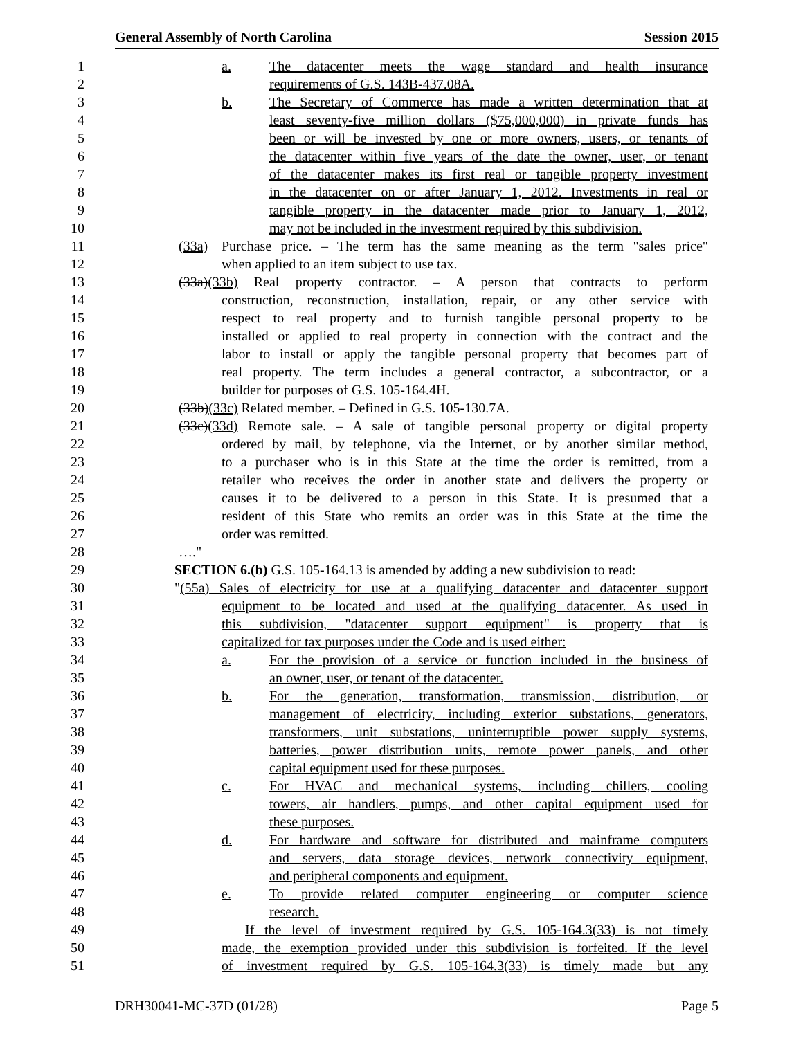General Assembly of North Carolina Session 2015
1
a. The datacenter meets the wage standard and health insurance
2
requirements of G.S. 143B-437.08A.
3
b. The Secretary of Commerce has made a written determination that at
4
least seventy-five million dollars ($75,000,000) in private funds has
5
been or will be invested by one or more owners, users, or tenants of
6
the datacenter within five years of the date the owner, user, or tenant
7
of the datacenter makes its first real or tangible property investment
8
in the datacenter on or after January 1, 2012. Investments in real or
9
tangible property in the datacenter made prior to January 1, 2012,
10
may not be included in the investment required by this subdivision.
11
(33a) Purchase price. – The term has the same meaning as the term "sales price"
12
when applied to an item subject to use tax.
13
(33a)(33b) Real property contractor. – A person that contracts to perform
14
construction, reconstruction, installation, repair, or any other service with
15
respect to real property and to furnish tangible personal property to be
16
installed or applied to real property in connection with the contract and the
17
labor to install or apply the tangible personal property that becomes part of
18
real property. The term includes a general contractor, a subcontractor, or a
19
builder for purposes of G.S. 105-164.4H.
20
(33b)(33c) Related member. – Defined in G.S. 105-130.7A.
21
(33c)(33d) Remote sale. – A sale of tangible personal property or digital property
22
ordered by mail, by telephone, via the Internet, or by another similar method,
23
to a purchaser who is in this State at the time the order is remitted, from a
24
retailer who receives the order in another state and delivers the property or
25
causes it to be delivered to a person in this State. It is presumed that a
26
resident of this State who remits an order was in this State at the time the
27
order was remitted.
28
…."
29
SECTION 6.(b) G.S. 105-164.13 is amended by adding a new subdivision to read:
30
"(55a) Sales of electricity for use at a qualifying datacenter and datacenter support
31
equipment to be located and used at the qualifying datacenter. As used in
32
this subdivision, "datacenter support equipment" is property that is
33
capitalized for tax purposes under the Code and is used either:
34
a. For the provision of a service or function included in the business of
35
an owner, user, or tenant of the datacenter.
36
b. For the generation, transformation, transmission, distribution, or
37
management of electricity, including exterior substations, generators,
38
transformers, unit substations, uninterruptible power supply systems,
39
batteries, power distribution units, remote power panels, and other
40
capital equipment used for these purposes.
41
c. For HVAC and mechanical systems, including chillers, cooling
42
towers, air handlers, pumps, and other capital equipment used for
43
these purposes.
44
d. For hardware and software for distributed and mainframe computers
45
and servers, data storage devices, network connectivity equipment,
46
and peripheral components and equipment.
47
e. To provide related computer engineering or computer science
48
research.
49
If the level of investment required by G.S. 105-164.3(33) is not timely
50
made, the exemption provided under this subdivision is forfeited. If the level
51
of investment required by G.S. 105-164.3(33) is timely made but any
DRH30041-MC-37D (01/28) Page 5